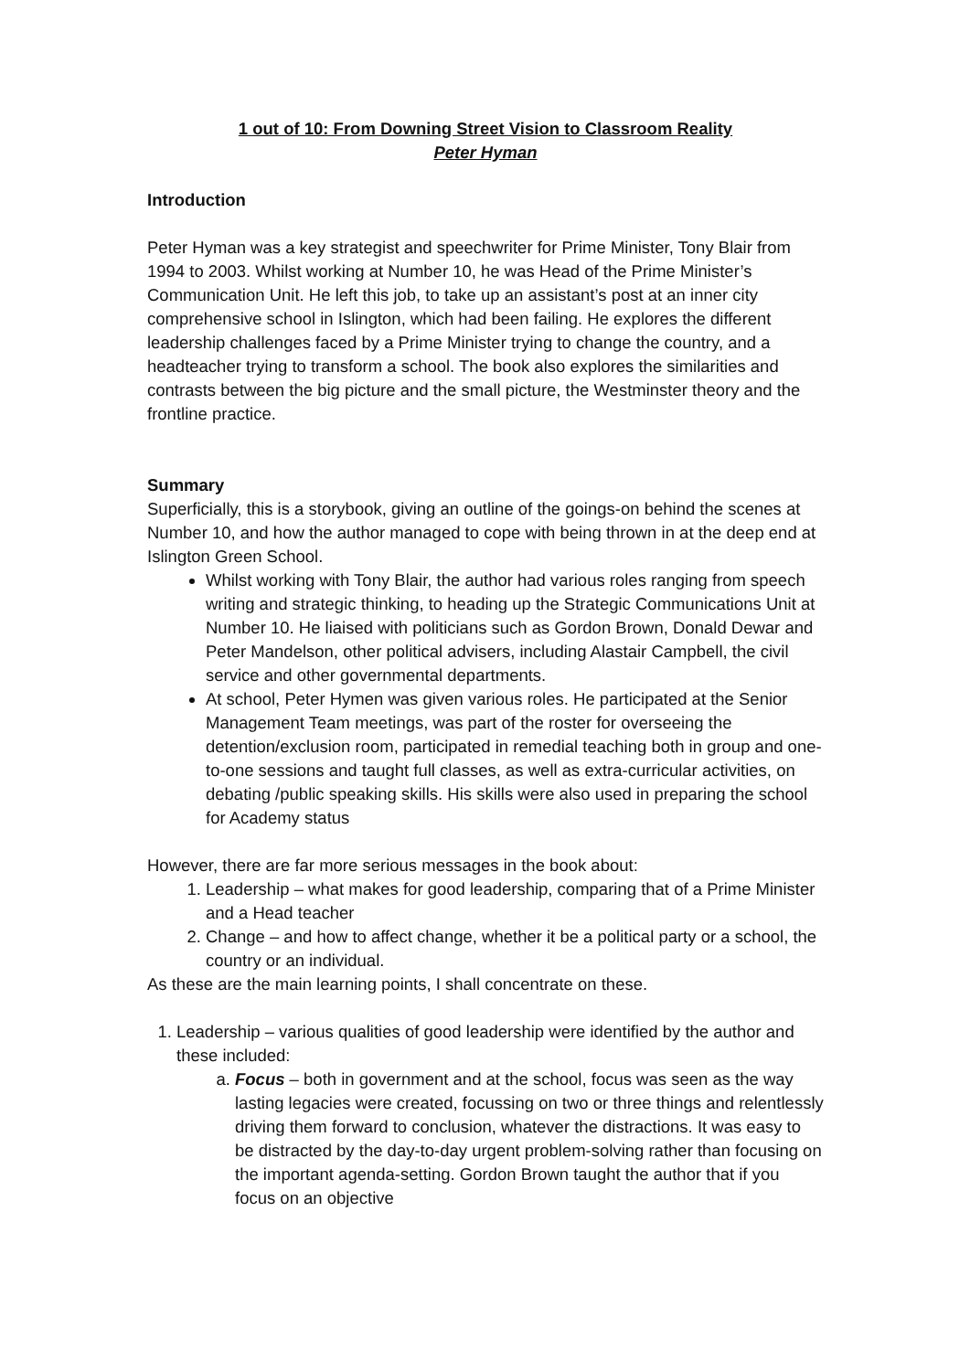1 out of 10: From Downing Street Vision to Classroom Reality
Peter Hyman
Introduction
Peter Hyman was a key strategist and speechwriter for Prime Minister, Tony Blair from 1994 to 2003. Whilst working at Number 10, he was Head of the Prime Minister’s Communication Unit. He left this job, to take up an assistant’s post at an inner city comprehensive school in Islington, which had been failing. He explores the different leadership challenges faced by a Prime Minister trying to change the country, and a headteacher trying to transform a school. The book also explores the similarities and contrasts between the big picture and the small picture, the Westminster theory and the frontline practice.
Summary
Superficially, this is a storybook, giving an outline of the goings-on behind the scenes at Number 10, and how the author managed to cope with being thrown in at the deep end at Islington Green School.
Whilst working with Tony Blair, the author had various roles ranging from speech writing and strategic thinking, to heading up the Strategic Communications Unit at Number 10. He liaised with politicians such as Gordon Brown, Donald Dewar and Peter Mandelson, other political advisers, including Alastair Campbell, the civil service and other governmental departments.
At school, Peter Hymen was given various roles. He participated at the Senior Management Team meetings, was part of the roster for overseeing the detention/exclusion room, participated in remedial teaching both in group and one-to-one sessions and taught full classes, as well as extra-curricular activities, on debating /public speaking skills. His skills were also used in preparing the school for Academy status
However, there are far more serious messages in the book about:
1. Leadership – what makes for good leadership, comparing that of a Prime Minister and a Head teacher
2. Change – and how to affect change, whether it be a political party or a school, the country or an individual.
As these are the main learning points, I shall concentrate on these.
1. Leadership – various qualities of good leadership were identified by the author and these included:
a. Focus – both in government and at the school, focus was seen as the way lasting legacies were created, focussing on two or three things and relentlessly driving them forward to conclusion, whatever the distractions. It was easy to be distracted by the day-to-day urgent problem-solving rather than focusing on the important agenda-setting. Gordon Brown taught the author that if you focus on an objective